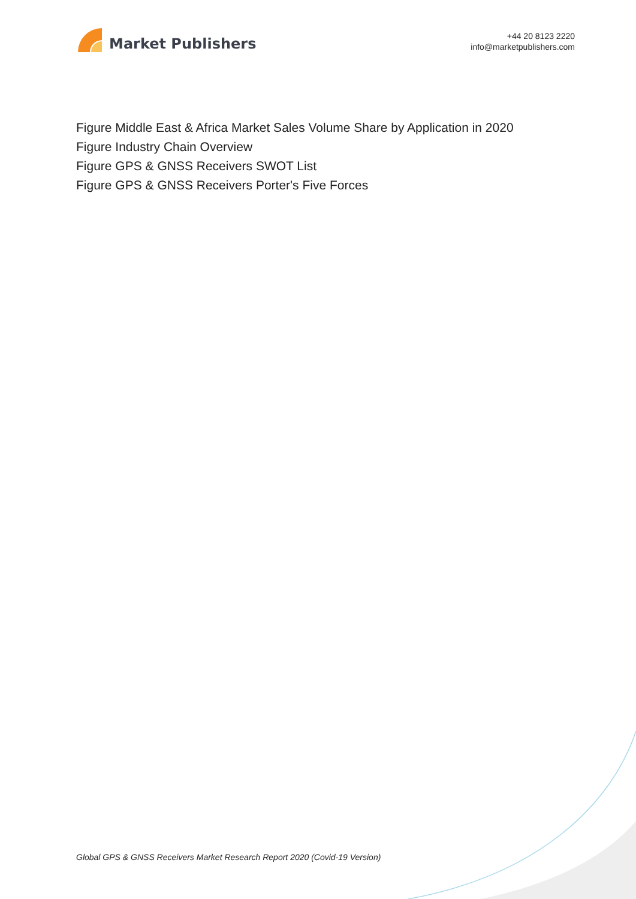Market Publishers
+44 20 8123 2220
info@marketpublishers.com
Figure Middle East & Africa Market Sales Volume Share by Application in 2020
Figure Industry Chain Overview
Figure GPS & GNSS Receivers SWOT List
Figure GPS & GNSS Receivers Porter's Five Forces
Global GPS & GNSS Receivers Market Research Report 2020 (Covid-19 Version)